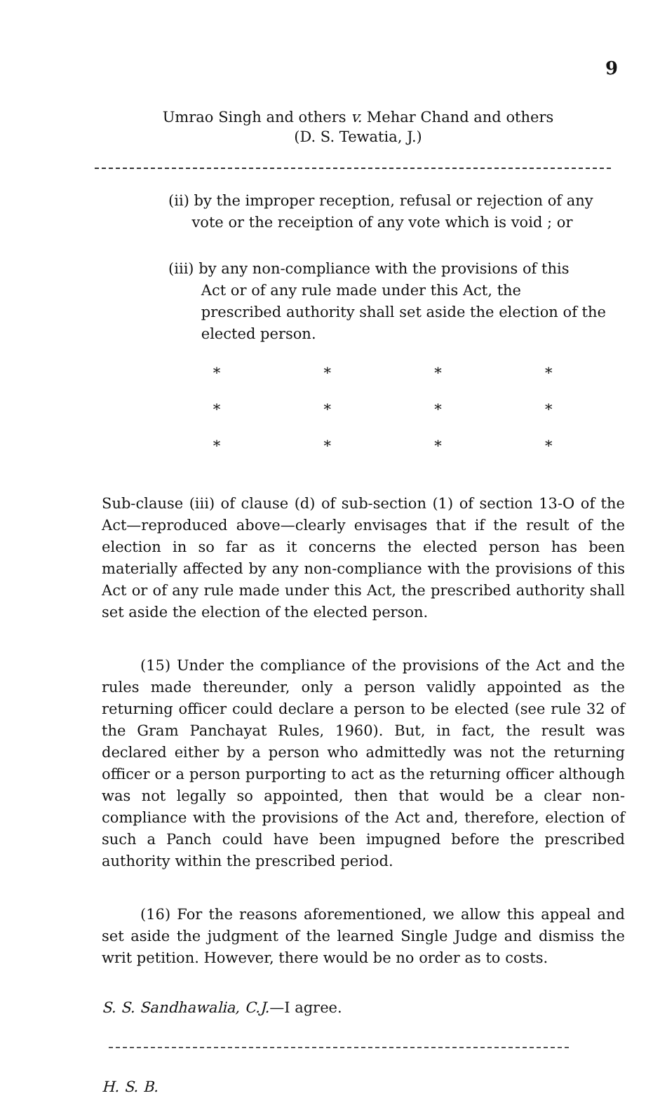9
Umrao Singh and others v. Mehar Chand and others
(D. S. Tewatia, J.)
(ii) by the improper reception, refusal or rejection of any
vote or the receiption of any vote which is void ; or
(iii) by any non-compliance with the provisions of this
Act or of any rule made under this Act, the
prescribed authority shall set aside the election of the
elected person.
* * * *
* * * *
* * * *
Sub-clause (iii) of clause (d) of sub-section (1) of section 13-O of the Act—reproduced above—clearly envisages that if the result of the election in so far as it concerns the elected person has been materially affected by any non-compliance with the provisions of this Act or of any rule made under this Act, the prescribed authority shall set aside the election of the elected person.
(15) Under the compliance of the provisions of the Act and the rules made thereunder, only a person validly appointed as the returning officer could declare a person to be elected (see rule 32 of the Gram Panchayat Rules, 1960). But, in fact, the result was declared either by a person who admittedly was not the returning officer or a person purporting to act as the returning officer although was not legally so appointed, then that would be a clear non-compliance with the provisions of the Act and, therefore, election of such a Panch could have been impugned before the prescribed authority within the prescribed period.
(16) For the reasons aforementioned, we allow this appeal and set aside the judgment of the learned Single Judge and dismiss the writ petition. However, there would be no order as to costs.
S. S. Sandhawalia, C.J.—I agree.
H. S. B.